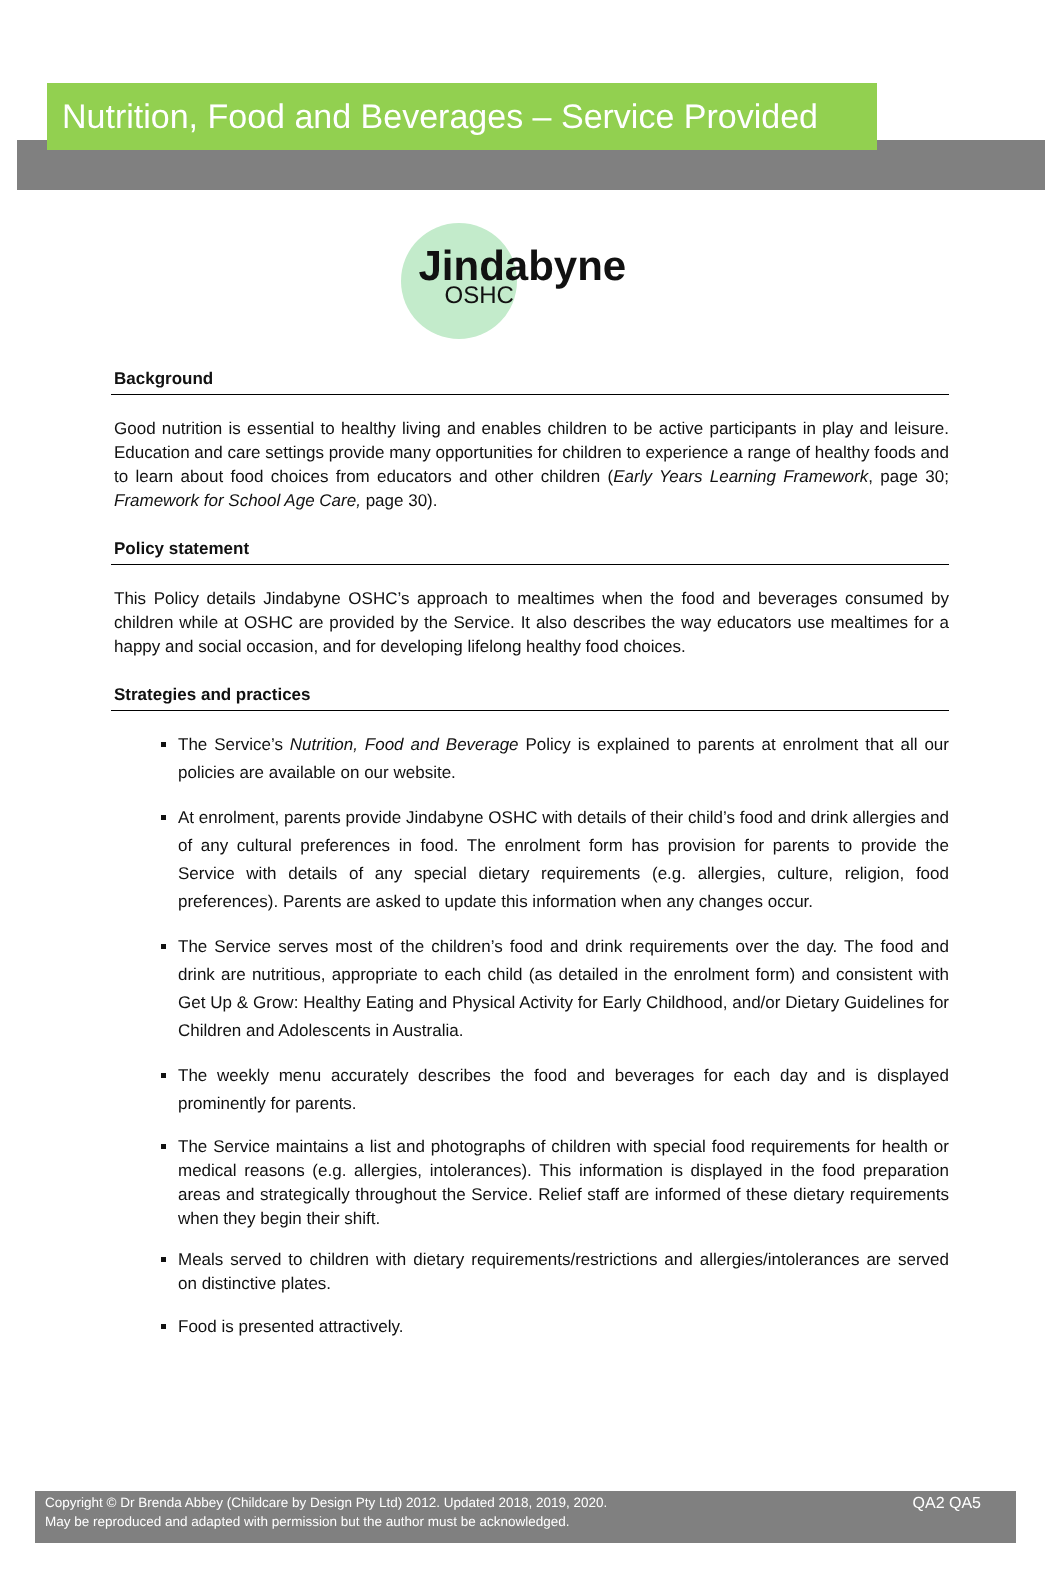Nutrition, Food and Beverages – Service Provided
Jindabyne
OSHC
Background
Good nutrition is essential to healthy living and enables children to be active participants in play and leisure. Education and care settings provide many opportunities for children to experience a range of healthy foods and to learn about food choices from educators and other children (Early Years Learning Framework, page 30; Framework for School Age Care, page 30).
Policy statement
This Policy details Jindabyne OSHC’s approach to mealtimes when the food and beverages consumed by children while at OSHC are provided by the Service. It also describes the way educators use mealtimes for a happy and social occasion, and for developing lifelong healthy food choices.
Strategies and practices
The Service’s Nutrition, Food and Beverage Policy is explained to parents at enrolment that all our policies are available on our website.
At enrolment, parents provide Jindabyne OSHC with details of their child’s food and drink allergies and of any cultural preferences in food. The enrolment form has provision for parents to provide the Service with details of any special dietary requirements (e.g. allergies, culture, religion, food preferences). Parents are asked to update this information when any changes occur.
The Service serves most of the children’s food and drink requirements over the day. The food and drink are nutritious, appropriate to each child (as detailed in the enrolment form) and consistent with Get Up & Grow: Healthy Eating and Physical Activity for Early Childhood, and/or Dietary Guidelines for Children and Adolescents in Australia.
The weekly menu accurately describes the food and beverages for each day and is displayed prominently for parents.
The Service maintains a list and photographs of children with special food requirements for health or medical reasons (e.g. allergies, intolerances). This information is displayed in the food preparation areas and strategically throughout the Service. Relief staff are informed of these dietary requirements when they begin their shift.
Meals served to children with dietary requirements/restrictions and allergies/intolerances are served on distinctive plates.
Food is presented attractively.
Copyright © Dr Brenda Abbey (Childcare by Design Pty Ltd) 2012. Updated 2018, 2019, 2020.
May be reproduced and adapted with permission but the author must be acknowledged.
QA2 QA5